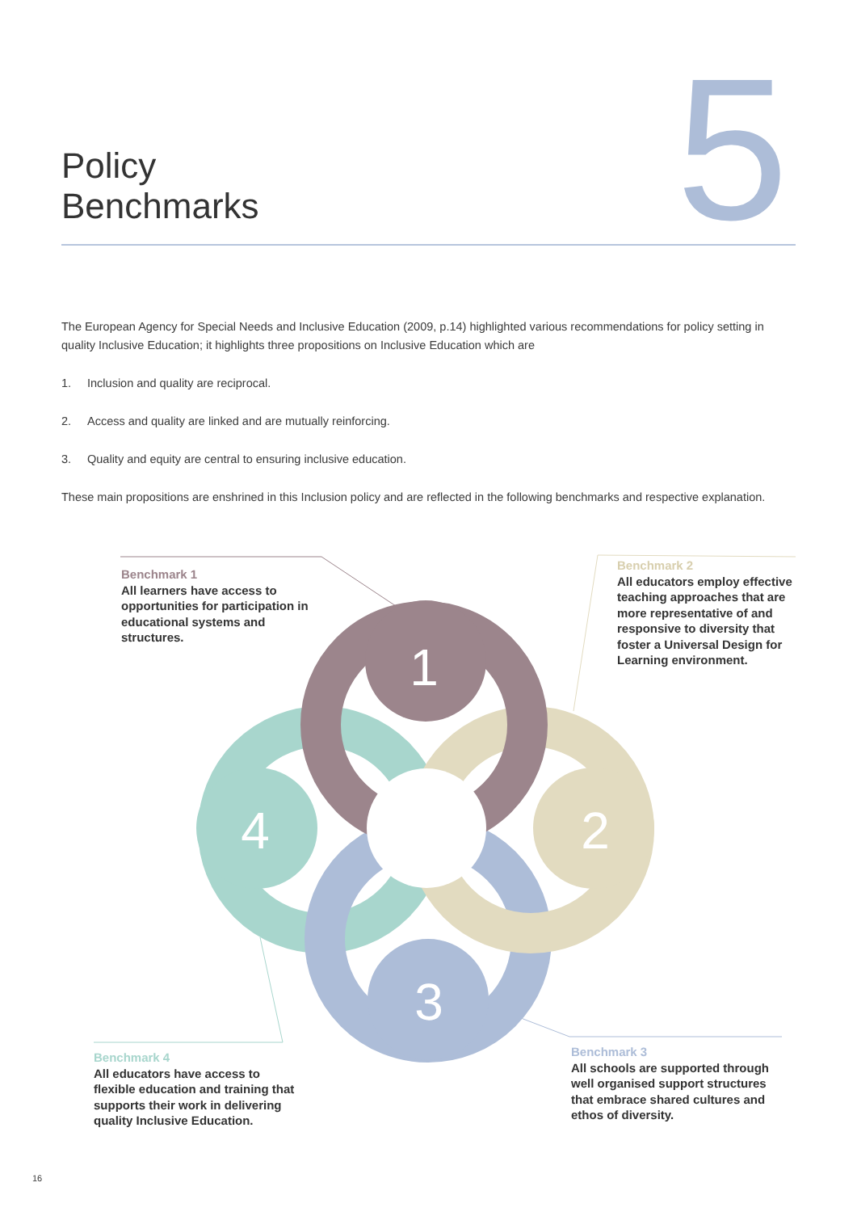Policy
Benchmarks
5
The European Agency for Special Needs and Inclusive Education (2009, p.14) highlighted various recommendations for policy setting in quality Inclusive Education; it highlights three propositions on Inclusive Education which are
1. Inclusion and quality are reciprocal.
2. Access and quality are linked and are mutually reinforcing.
3. Quality and equity are central to ensuring inclusive education.
These main propositions are enshrined in this Inclusion policy and are reflected in the following benchmarks and respective explanation.
1
2
3
4
Benchmark 1
All learners have access to opportunities for participation in educational systems and structures.
Benchmark 2
All educators employ effective teaching approaches that are more representative of and responsive to diversity that foster a Universal Design for Learning environment.
Benchmark 4
All educators have access to flexible education and training that supports their work in delivering quality Inclusive Education.
Benchmark 3
All schools are supported through well organised support structures that embrace shared cultures and ethos of diversity.
16